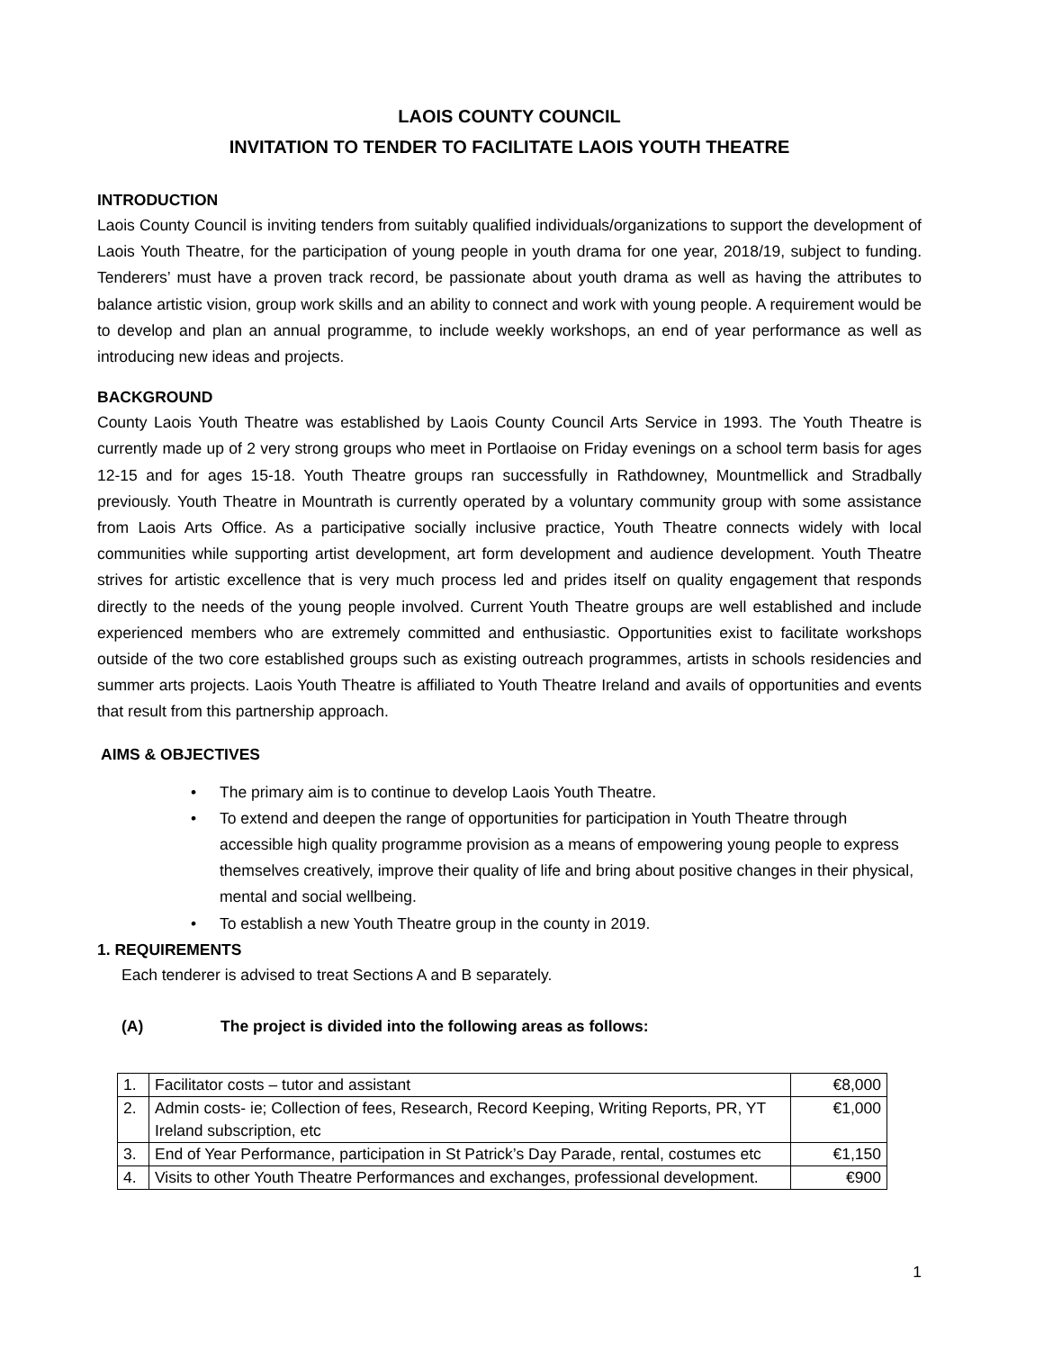LAOIS COUNTY COUNCIL
INVITATION TO TENDER TO FACILITATE LAOIS YOUTH THEATRE
INTRODUCTION
Laois County Council is inviting tenders from suitably qualified individuals/organizations to support the development of Laois Youth Theatre, for the participation of young people in youth drama for one year, 2018/19, subject to funding. Tenderers’ must have a proven track record, be passionate about youth drama as well as having the attributes to balance artistic vision, group work skills and an ability to connect and work with young people. A requirement would be to develop and plan an annual programme, to include weekly workshops, an end of year performance as well as introducing new ideas and projects.
BACKGROUND
County Laois Youth Theatre was established by Laois County Council Arts Service in 1993. The Youth Theatre is currently made up of 2 very strong groups who meet in Portlaoise on Friday evenings on a school term basis for ages 12-15 and for ages 15-18. Youth Theatre groups ran successfully in Rathdowney, Mountmellick and Stradbally previously. Youth Theatre in Mountrath is currently operated by a voluntary community group with some assistance from Laois Arts Office. As a participative socially inclusive practice, Youth Theatre connects widely with local communities while supporting artist development, art form development and audience development. Youth Theatre strives for artistic excellence that is very much process led and prides itself on quality engagement that responds directly to the needs of the young people involved. Current Youth Theatre groups are well established and include experienced members who are extremely committed and enthusiastic. Opportunities exist to facilitate workshops outside of the two core established groups such as existing outreach programmes, artists in schools residencies and summer arts projects. Laois Youth Theatre is affiliated to Youth Theatre Ireland and avails of opportunities and events that result from this partnership approach.
AIMS & OBJECTIVES
• The primary aim is to continue to develop Laois Youth Theatre.
• To extend and deepen the range of opportunities for participation in Youth Theatre through accessible high quality programme provision as a means of empowering young people to express themselves creatively, improve their quality of life and bring about positive changes in their physical, mental and social wellbeing.
• To establish a new Youth Theatre group in the county in 2019.
1. REQUIREMENTS
Each tenderer is advised to treat Sections A and B separately.
(A) The project is divided into the following areas as follows:
| 1. | Facilitator costs – tutor and assistant | €8,000 |
| 2. | Admin costs- ie; Collection of fees, Research, Record Keeping, Writing Reports, PR, YT Ireland subscription, etc | €1,000 |
| 3. | End of Year Performance, participation in St Patrick’s Day Parade, rental, costumes etc | €1,150 |
| 4. | Visits to other Youth Theatre Performances and exchanges, professional development. | €900 |
1